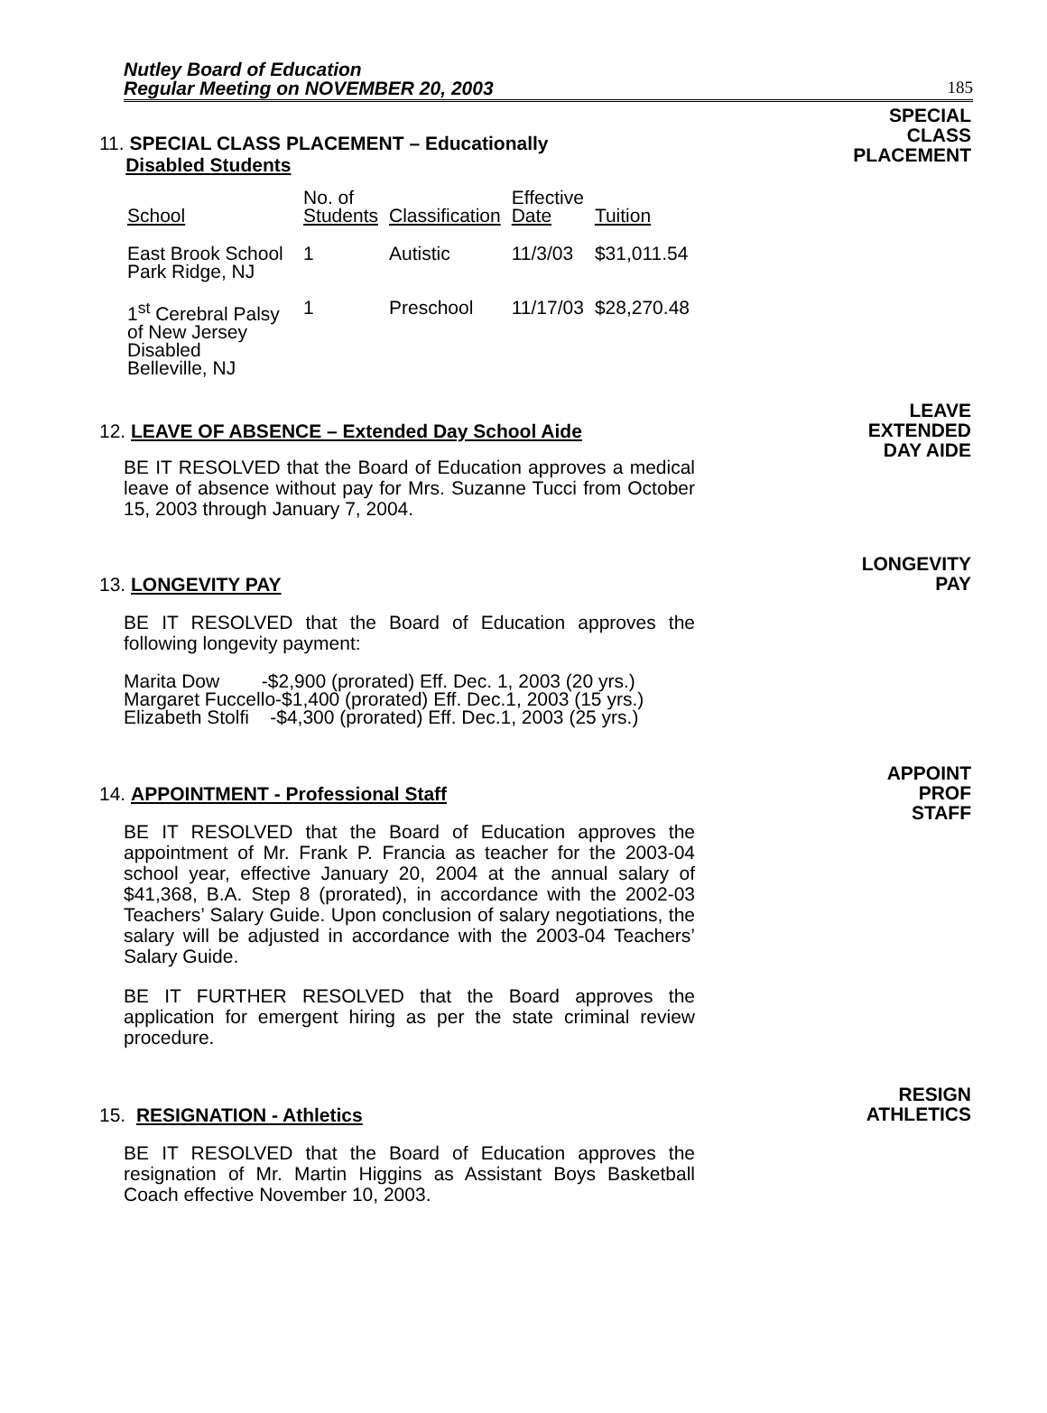Nutley Board of Education
Regular Meeting on NOVEMBER 20, 2003
185
11. SPECIAL CLASS PLACEMENT – Educationally
Disabled Students
| School | No. of Students | Classification | Effective Date | Tuition |
| --- | --- | --- | --- | --- |
| East Brook School Park Ridge, NJ | 1 | Autistic | 11/3/03 | $31,011.54 |
| 1<sup>st</sup> Cerebral Palsy of New Jersey Disabled Belleville, NJ | 1 | Preschool | 11/17/03 | $28,270.48 |
SPECIAL
CLASS
PLACEMENT
12. LEAVE OF ABSENCE – Extended Day School Aide
BE IT RESOLVED that the Board of Education approves a medical leave of absence without pay for Mrs. Suzanne Tucci from October 15, 2003 through January 7, 2004.
LEAVE
EXTENDED
DAY AIDE
13. LONGEVITY PAY
BE IT RESOLVED that the Board of Education approves the following longevity payment:
Marita Dow -$2,900 (prorated) Eff. Dec. 1, 2003 (20 yrs.)
Margaret Fuccello-$1,400 (prorated) Eff. Dec.1, 2003 (15 yrs.)
Elizabeth Stolfi -$4,300 (prorated) Eff. Dec.1, 2003 (25 yrs.)
LONGEVITY
PAY
14. APPOINTMENT - Professional Staff
BE IT RESOLVED that the Board of Education approves the appointment of Mr. Frank P. Francia as teacher for the 2003-04 school year, effective January 20, 2004 at the annual salary of $41,368, B.A. Step 8 (prorated), in accordance with the 2002-03 Teachers’ Salary Guide. Upon conclusion of salary negotiations, the salary will be adjusted in accordance with the 2003-04 Teachers’ Salary Guide.
BE IT FURTHER RESOLVED that the Board approves the application for emergent hiring as per the state criminal review procedure.
APPOINT
PROF
STAFF
15. RESIGNATION - Athletics
BE IT RESOLVED that the Board of Education approves the resignation of Mr. Martin Higgins as Assistant Boys Basketball Coach effective November 10, 2003.
RESIGN
ATHLETICS